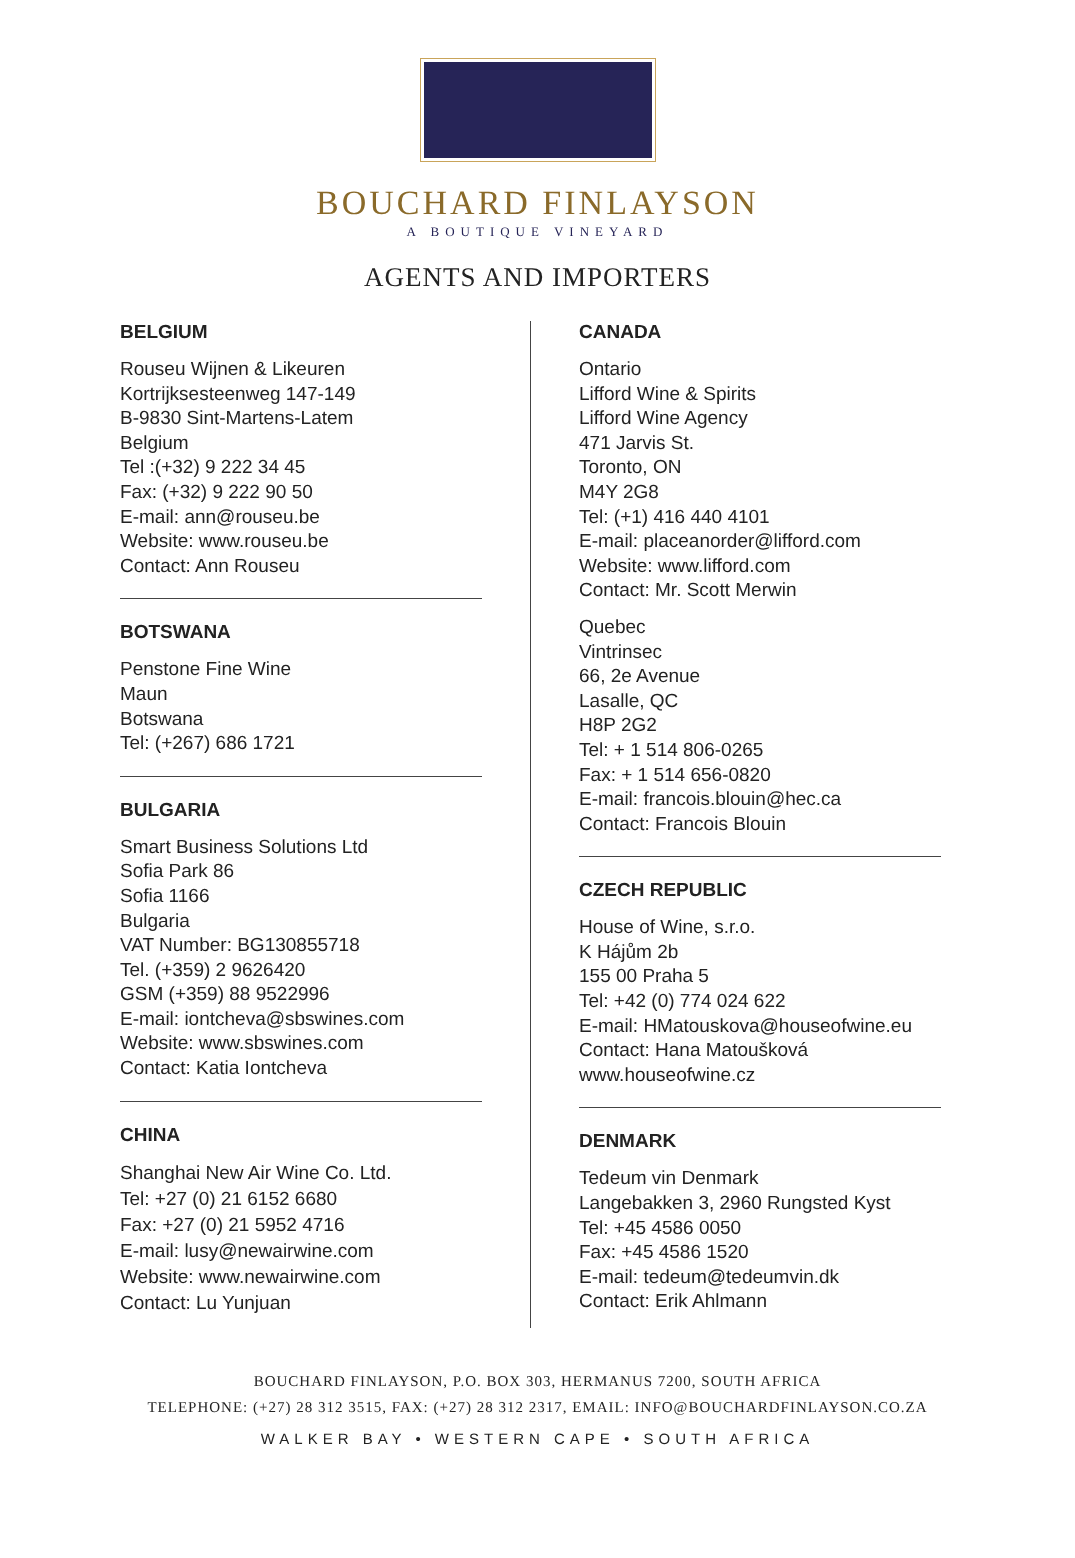BOUCHARD FINLAYSON
A BOUTIQUE VINEYARD
AGENTS AND IMPORTERS
BELGIUM
Rouseu Wijnen & Likeuren
Kortrijksesteenweg 147-149
B-9830 Sint-Martens-Latem
Belgium
Tel :(+32) 9 222 34 45
Fax: (+32) 9 222 90 50
E-mail: ann@rouseu.be
Website: www.rouseu.be
Contact: Ann Rouseu
BOTSWANA
Penstone Fine Wine
Maun
Botswana
Tel: (+267) 686 1721
BULGARIA
Smart Business Solutions Ltd
Sofia Park 86
Sofia 1166
Bulgaria
VAT Number: BG130855718
Tel. (+359) 2 9626420
GSM (+359) 88 9522996
E-mail: iontcheva@sbswines.com
Website: www.sbswines.com
Contact: Katia Iontcheva
CHINA
Shanghai New Air Wine Co. Ltd.
Tel: +27 (0) 21 6152 6680
Fax: +27 (0) 21 5952 4716
E-mail: lusy@newairwine.com
Website: www.newairwine.com
Contact: Lu Yunjuan
CANADA
Ontario
Lifford Wine & Spirits
Lifford Wine Agency
471 Jarvis St.
Toronto, ON
M4Y 2G8
Tel: (+1) 416 440 4101
E-mail: placeanorder@lifford.com
Website: www.lifford.com
Contact: Mr. Scott Merwin
Quebec
Vintrinsec
66, 2e Avenue
Lasalle, QC
H8P 2G2
Tel: + 1 514 806-0265
Fax: + 1 514 656-0820
E-mail: francois.blouin@hec.ca
Contact: Francois Blouin
CZECH REPUBLIC
House of Wine, s.r.o.
K Hájům 2b
155 00 Praha 5
Tel: +42 (0) 774 024 622
E-mail: HMatouskova@houseofwine.eu
Contact: Hana Matoušková
www.houseofwine.cz
DENMARK
Tedeum vin Denmark
Langebakken 3, 2960 Rungsted Kyst
Tel: +45 4586 0050
Fax: +45 4586 1520
E-mail: tedeum@tedeumvin.dk
Contact: Erik Ahlmann
BOUCHARD FINLAYSON, P.O. BOX 303, HERMANUS 7200, SOUTH AFRICA
TELEPHONE: (+27) 28 312 3515, FAX: (+27) 28 312 2317, EMAIL: INFO@BOUCHARDFINLAYSON.CO.ZA
WALKER BAY • WESTERN CAPE • SOUTH AFRICA